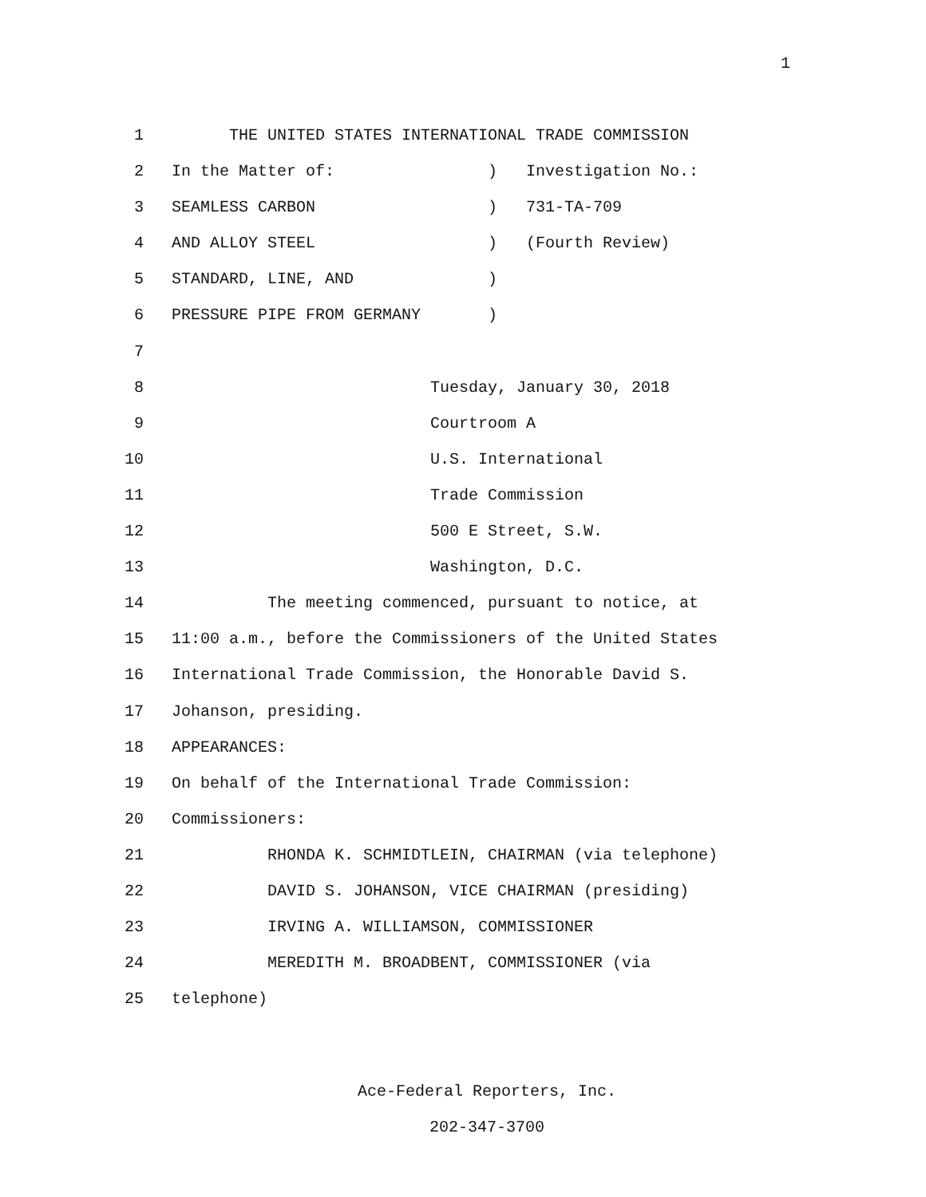1
1 THE UNITED STATES INTERNATIONAL TRADE COMMISSION
2 In the Matter of: ) Investigation No.:
3 SEAMLESS CARBON ) 731-TA-709
4 AND ALLOY STEEL ) (Fourth Review)
5 STANDARD, LINE, AND )
6 PRESSURE PIPE FROM GERMANY )
7
8 Tuesday, January 30, 2018
9 Courtroom A
10 U.S. International
11 Trade Commission
12 500 E Street, S.W.
13 Washington, D.C.
14 The meeting commenced, pursuant to notice, at
15 11:00 a.m., before the Commissioners of the United States
16 International Trade Commission, the Honorable David S.
17 Johanson, presiding.
18 APPEARANCES:
19 On behalf of the International Trade Commission:
20 Commissioners:
21 RHONDA K. SCHMIDTLEIN, CHAIRMAN (via telephone)
22 DAVID S. JOHANSON, VICE CHAIRMAN (presiding)
23 IRVING A. WILLIAMSON, COMMISSIONER
24 MEREDITH M. BROADBENT, COMMISSIONER (via
25 telephone)
Ace-Federal Reporters, Inc.
202-347-3700